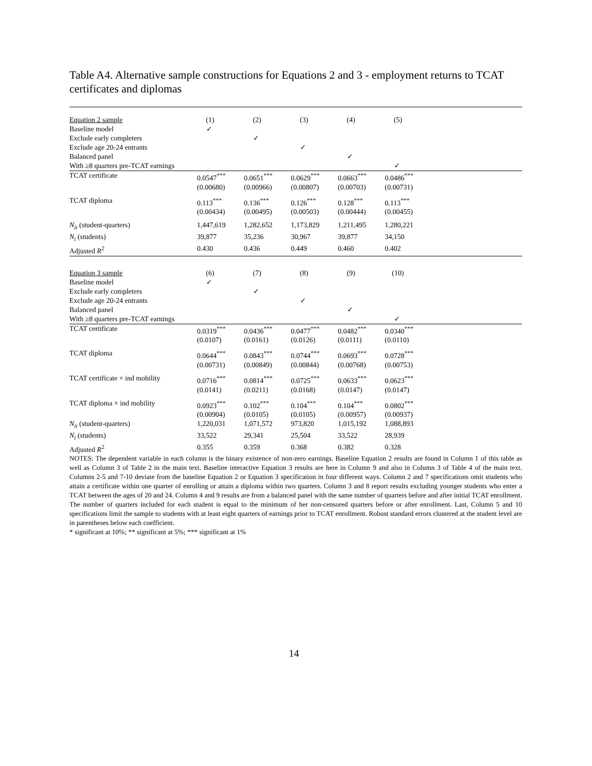Table A4. Alternative sample constructions for Equations 2 and 3 - employment returns to TCAT certificates and diplomas
| Equation 2 sample | (1) | (2) | (3) | (4) | (5) | |
| Baseline model | ✓ | | | | | |
| Exclude early completers | | ✓ | | | | |
| Exclude age 20-24 entrants | | | ✓ | | | |
| Balanced panel | | | | ✓ | | |
| With ≥8 quarters pre-TCAT earnings | | | | | ✓ | |
| TCAT certificate | 0.0547<sup>***</sup> | 0.0651<sup>***</sup> | 0.0629<sup>***</sup> | 0.0663<sup>***</sup> | 0.0486<sup>***</sup> | |
| | (0.00680) | (0.00966) | (0.00807) | (0.00703) | (0.00731) | |
| TCAT diploma | 0.113<sup>***</sup> | 0.136<sup>***</sup> | 0.126<sup>***</sup> | 0.128<sup>***</sup> | 0.113<sup>***</sup> | |
| | (0.00434) | (0.00495) | (0.00503) | (0.00444) | (0.00455) | |
| N<sub>it</sub> (student-quarters) | 1,447,619 | 1,282,652 | 1,173,829 | 1,211,495 | 1,280,221 | |
| N<sub>i</sub> (students) | 39,877 | 35,236 | 30,967 | 39,877 | 34,150 | |
| Adjusted R<sup>2</sup> | 0.430 | 0.436 | 0.449 | 0.460 | 0.402 | |
| Equation 3 sample | (6) | (7) | (8) | (9) | (10) | |
| Baseline model | ✓ | | | | | |
| Exclude early completers | | ✓ | | | | |
| Exclude age 20-24 entrants | | | ✓ | | | |
| Balanced panel | | | | ✓ | | |
| With ≥8 quarters pre-TCAT earnings | | | | | ✓ | |
| TCAT certificate | 0.0319<sup>***</sup> | 0.0436<sup>***</sup> | 0.0477<sup>***</sup> | 0.0482<sup>***</sup> | 0.0340<sup>***</sup> | |
| | (0.0107) | (0.0161) | (0.0126) | (0.0111) | (0.0110) | |
| TCAT diploma | 0.0644<sup>***</sup> | 0.0843<sup>***</sup> | 0.0744<sup>***</sup> | 0.0693<sup>***</sup> | 0.0728<sup>***</sup> | |
| | (0.00731) | (0.00849) | (0.00844) | (0.00768) | (0.00753) | |
| TCAT certificate × ind mobility | 0.0716<sup>***</sup> | 0.0814<sup>***</sup> | 0.0725<sup>***</sup> | 0.0633<sup>***</sup> | 0.0623<sup>***</sup> | |
| | (0.0141) | (0.0211) | (0.0168) | (0.0147) | (0.0147) | |
| TCAT diploma × ind mobility | 0.0923<sup>***</sup> | 0.102<sup>***</sup> | 0.104<sup>***</sup> | 0.104<sup>***</sup> | 0.0802<sup>***</sup> | |
| | (0.00904) | (0.0105) | (0.0105) | (0.00957) | (0.00937) | |
| N<sub>it</sub> (student-quarters) | 1,220,031 | 1,071,572 | 973,820 | 1,015,192 | 1,088,893 | |
| N<sub>i</sub> (students) | 33,522 | 29,341 | 25,504 | 33,522 | 28,939 | |
| Adjusted R<sup>2</sup> | 0.355 | 0.359 | 0.368 | 0.382 | 0.328 | |
NOTES: The dependent variable in each column is the binary existence of non-zero earnings. Baseline Equation 2 results are found in Column 1 of this table as well as Column 3 of Table 2 in the main text. Baseline interactive Equation 3 results are here in Column 9 and also in Column 3 of Table 4 of the main text. Columns 2-5 and 7-10 deviate from the baseline Equation 2 or Equation 3 specification in four different ways. Column 2 and 7 specifications omit students who attain a certificate within one quarter of enrolling or attain a diploma within two quarters. Column 3 and 8 report results excluding younger students who enter a TCAT between the ages of 20 and 24. Column 4 and 9 results are from a balanced panel with the same number of quarters before and after initial TCAT enrollment. The number of quarters included for each student is equal to the minimum of her non-censored quarters before or after enrollment. Last, Column 5 and 10 specifications limit the sample to students with at least eight quarters of earnings prior to TCAT enrollment. Robust standard errors clustered at the student level are in parentheses below each coefficient.
* significant at 10%; ** significant at 5%; *** significant at 1%
14